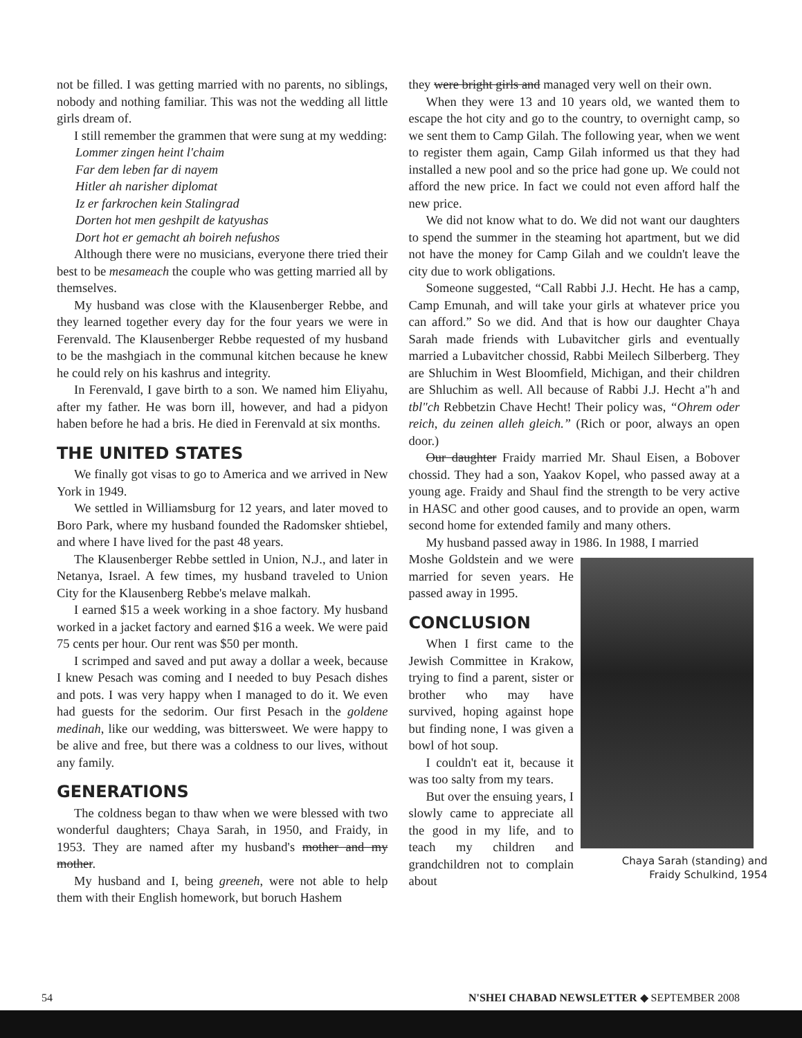not be filled. I was getting married with no parents, no siblings, nobody and nothing familiar. This was not the wedding all little girls dream of.
I still remember the grammen that were sung at my wedding:
Lommer zingen heint l'chaim
Far dem leben far di nayem
Hitler ah narisher diplomat
Iz er farkrochen kein Stalingrad
Dorten hot men geshpilt de katyushas
Dort hot er gemacht ah boireh nefushos
Although there were no musicians, everyone there tried their best to be mesameach the couple who was getting married all by themselves.
My husband was close with the Klausenberger Rebbe, and they learned together every day for the four years we were in Ferenvald. The Klausenberger Rebbe requested of my husband to be the mashgiach in the communal kitchen because he knew he could rely on his kashrus and integrity.
In Ferenvald, I gave birth to a son. We named him Eliyahu, after my father. He was born ill, however, and had a pidyon haben before he had a bris. He died in Ferenvald at six months.
THE UNITED STATES
We finally got visas to go to America and we arrived in New York in 1949.
We settled in Williamsburg for 12 years, and later moved to Boro Park, where my husband founded the Radomsker shtiebel, and where I have lived for the past 48 years.
The Klausenberger Rebbe settled in Union, N.J., and later in Netanya, Israel. A few times, my husband traveled to Union City for the Klausenberg Rebbe's melave malkah.
I earned $15 a week working in a shoe factory. My husband worked in a jacket factory and earned $16 a week. We were paid 75 cents per hour. Our rent was $50 per month.
I scrimped and saved and put away a dollar a week, because I knew Pesach was coming and I needed to buy Pesach dishes and pots. I was very happy when I managed to do it. We even had guests for the sedorim. Our first Pesach in the goldene medinah, like our wedding, was bittersweet. We were happy to be alive and free, but there was a coldness to our lives, without any family.
GENERATIONS
The coldness began to thaw when we were blessed with two wonderful daughters; Chaya Sarah, in 1950, and Fraidy, in 1953. They are named after my husband's mother and my mother.
My husband and I, being greeneh, were not able to help them with their English homework, but boruch Hashem
they were bright girls and managed very well on their own.
When they were 13 and 10 years old, we wanted them to escape the hot city and go to the country, to overnight camp, so we sent them to Camp Gilah. The following year, when we went to register them again, Camp Gilah informed us that they had installed a new pool and so the price had gone up. We could not afford the new price. In fact we could not even afford half the new price.
We did not know what to do. We did not want our daughters to spend the summer in the steaming hot apartment, but we did not have the money for Camp Gilah and we couldn't leave the city due to work obligations.
Someone suggested, “Call Rabbi J.J. Hecht. He has a camp, Camp Emunah, and will take your girls at whatever price you can afford.” So we did. And that is how our daughter Chaya Sarah made friends with Lubavitcher girls and eventually married a Lubavitcher chossid, Rabbi Meilech Silberberg. They are Shluchim in West Bloomfield, Michigan, and their children are Shluchim as well. All because of Rabbi J.J. Hecht a"h and tbl"ch Rebbetzin Chave Hecht! Their policy was, “Ohrem oder reich, du zeinen alleh gleich.” (Rich or poor, always an open door.)
Our daughter Fraidy married Mr. Shaul Eisen, a Bobover chossid. They had a son, Yaakov Kopel, who passed away at a young age. Fraidy and Shaul find the strength to be very active in HASC and other good causes, and to provide an open, warm second home for extended family and many others.
My husband passed away in 1986. In 1988, I married
Chaya Sarah (standing) and
Fraidy Schulkind, 1954
Moshe Goldstein and we were married for seven years. He passed away in 1995.
CONCLUSION
When I first came to the Jewish Committee in Krakow, trying to find a parent, sister or brother who may have survived, hoping against hope but finding none, I was given a bowl of hot soup.
I couldn't eat it, because it was too salty from my tears.
But over the ensuing years, I slowly came to appreciate all the good in my life, and to teach my children and grandchildren not to complain about
54 N'SHEI CHABAD NEWSLETTER ◆ SEPTEMBER 2008